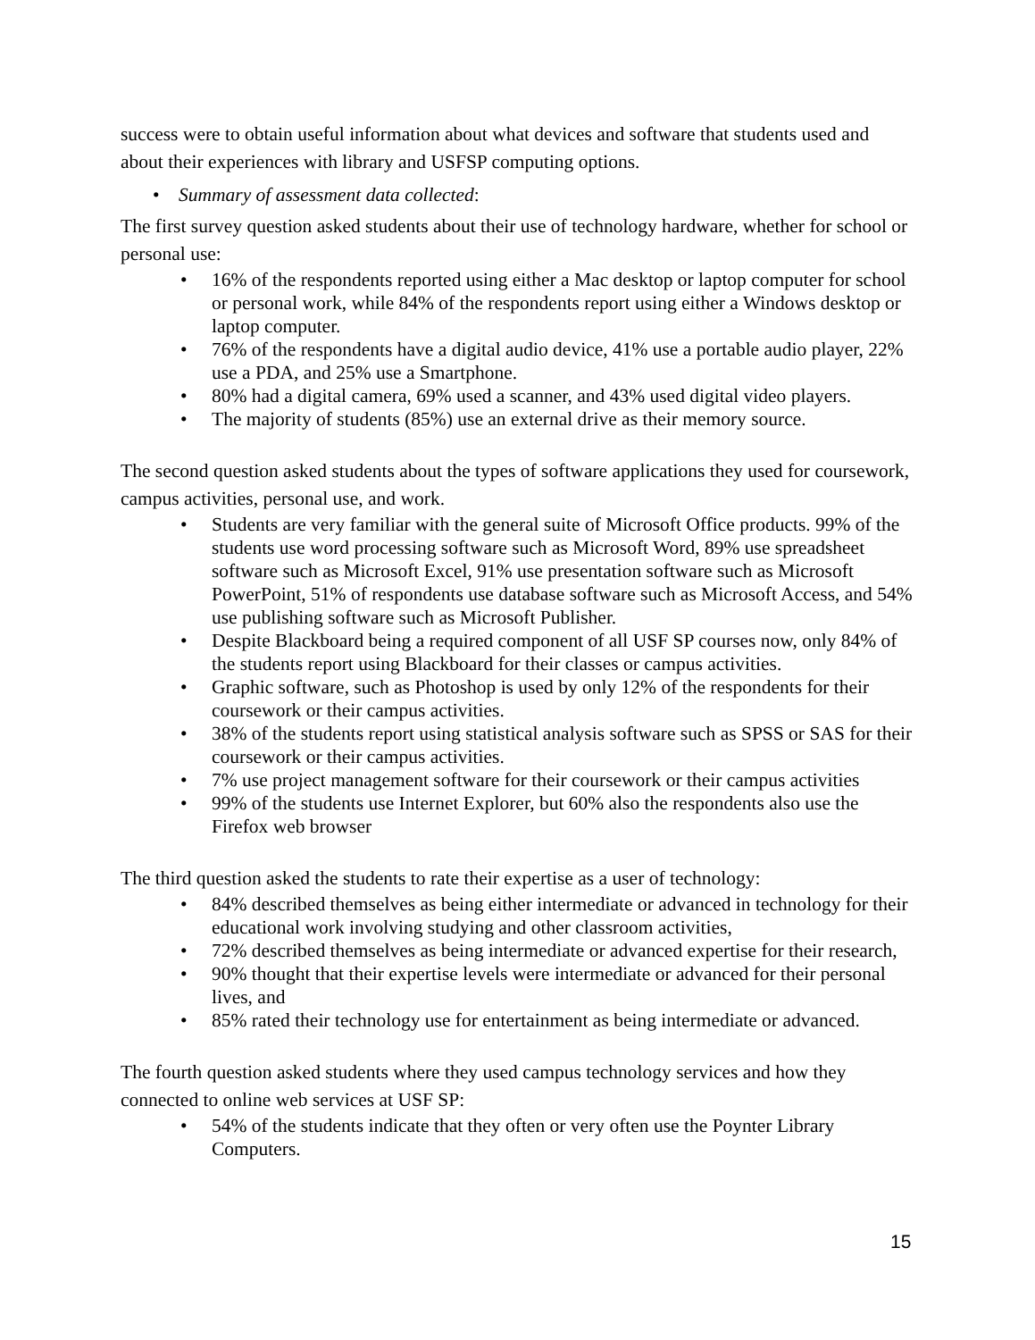success were to obtain useful information about what devices and software that students used and about their experiences with library and USFSP computing options.
• Summary of assessment data collected:
The first survey question asked students about their use of technology hardware, whether for school or personal use:
• 16% of the respondents reported using either a Mac desktop or laptop computer for school or personal work, while 84% of the respondents report using either a Windows desktop or laptop computer.
• 76% of the respondents have a digital audio device, 41% use a portable audio player, 22% use a PDA, and 25% use a Smartphone.
• 80% had a digital camera, 69% used a scanner, and 43% used digital video players.
• The majority of students (85%) use an external drive as their memory source.
The second question asked students about the types of software applications they used for coursework, campus activities, personal use, and work.
• Students are very familiar with the general suite of Microsoft Office products. 99% of the students use word processing software such as Microsoft Word, 89% use spreadsheet software such as Microsoft Excel, 91% use presentation software such as Microsoft PowerPoint, 51% of respondents use database software such as Microsoft Access, and 54% use publishing software such as Microsoft Publisher.
• Despite Blackboard being a required component of all USF SP courses now, only 84% of the students report using Blackboard for their classes or campus activities.
• Graphic software, such as Photoshop is used by only 12% of the respondents for their coursework or their campus activities.
• 38% of the students report using statistical analysis software such as SPSS or SAS for their coursework or their campus activities.
• 7% use project management software for their coursework or their campus activities
• 99% of the students use Internet Explorer, but 60% also the respondents also use the Firefox web browser
The third question asked the students to rate their expertise as a user of technology:
• 84% described themselves as being either intermediate or advanced in technology for their educational work involving studying and other classroom activities,
• 72% described themselves as being intermediate or advanced expertise for their research,
• 90% thought that their expertise levels were intermediate or advanced for their personal lives, and
• 85% rated their technology use for entertainment as being intermediate or advanced.
The fourth question asked students where they used campus technology services and how they connected to online web services at USF SP:
• 54% of the students indicate that they often or very often use the Poynter Library Computers.
15